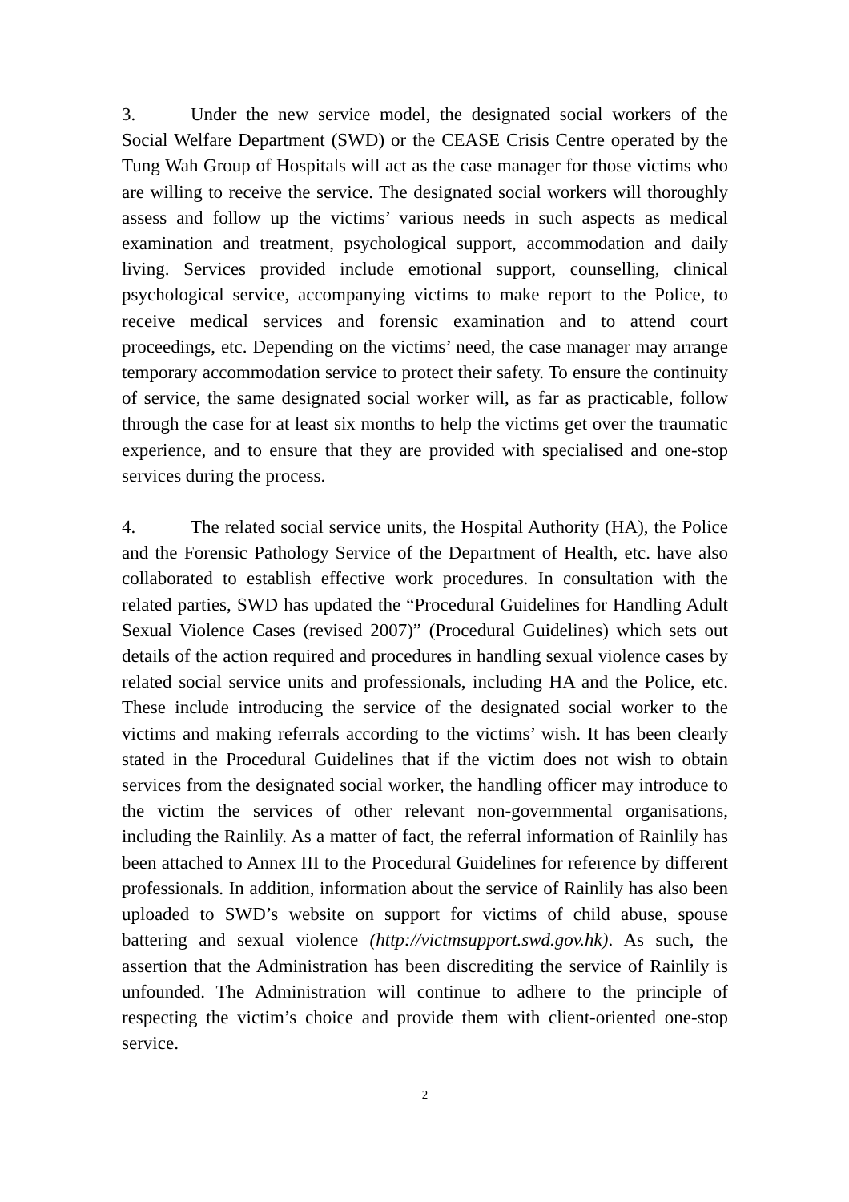3. Under the new service model, the designated social workers of the Social Welfare Department (SWD) or the CEASE Crisis Centre operated by the Tung Wah Group of Hospitals will act as the case manager for those victims who are willing to receive the service. The designated social workers will thoroughly assess and follow up the victims’ various needs in such aspects as medical examination and treatment, psychological support, accommodation and daily living. Services provided include emotional support, counselling, clinical psychological service, accompanying victims to make report to the Police, to receive medical services and forensic examination and to attend court proceedings, etc. Depending on the victims’ need, the case manager may arrange temporary accommodation service to protect their safety. To ensure the continuity of service, the same designated social worker will, as far as practicable, follow through the case for at least six months to help the victims get over the traumatic experience, and to ensure that they are provided with specialised and one-stop services during the process.
4. The related social service units, the Hospital Authority (HA), the Police and the Forensic Pathology Service of the Department of Health, etc. have also collaborated to establish effective work procedures. In consultation with the related parties, SWD has updated the “Procedural Guidelines for Handling Adult Sexual Violence Cases (revised 2007)” (Procedural Guidelines) which sets out details of the action required and procedures in handling sexual violence cases by related social service units and professionals, including HA and the Police, etc. These include introducing the service of the designated social worker to the victims and making referrals according to the victims’ wish. It has been clearly stated in the Procedural Guidelines that if the victim does not wish to obtain services from the designated social worker, the handling officer may introduce to the victim the services of other relevant non-governmental organisations, including the Rainlily. As a matter of fact, the referral information of Rainlily has been attached to Annex III to the Procedural Guidelines for reference by different professionals. In addition, information about the service of Rainlily has also been uploaded to SWD’s website on support for victims of child abuse, spouse battering and sexual violence (http://victmsupport.swd.gov.hk). As such, the assertion that the Administration has been discrediting the service of Rainlily is unfounded. The Administration will continue to adhere to the principle of respecting the victim’s choice and provide them with client-oriented one-stop service.
2